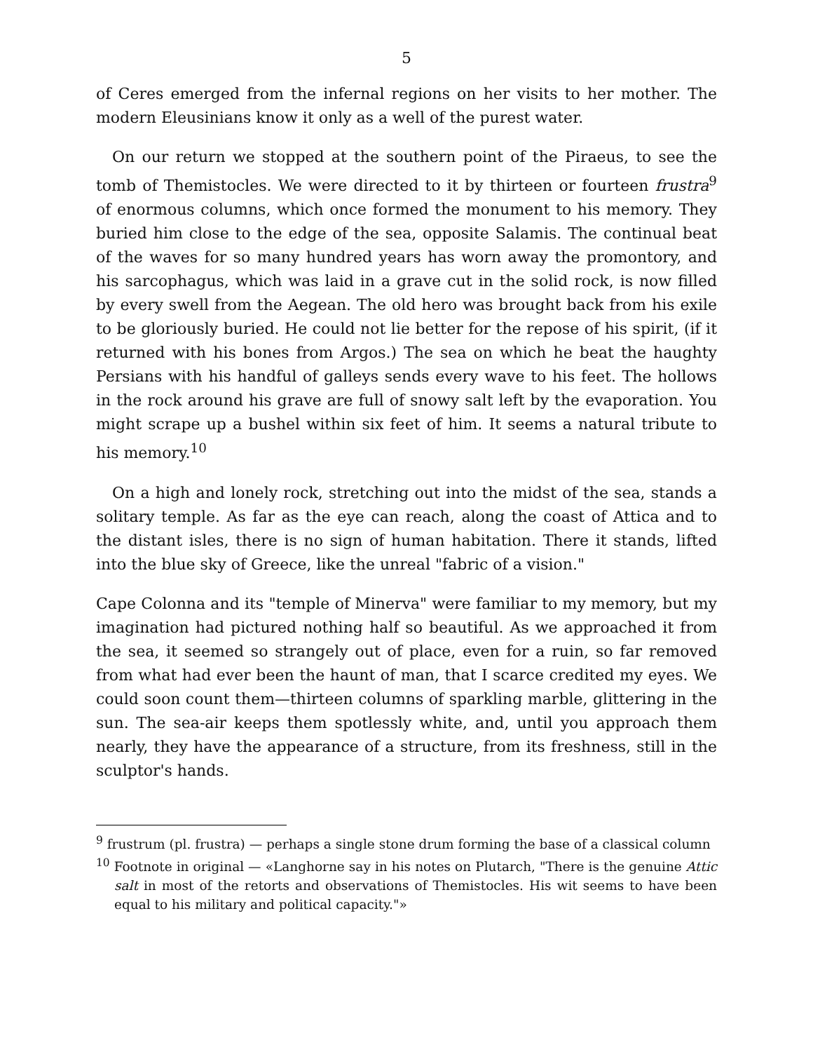5
of Ceres emerged from the infernal regions on her visits to her mother. The modern Eleusinians know it only as a well of the purest water.
On our return we stopped at the southern point of the Piraeus, to see the tomb of Themistocles. We were directed to it by thirteen or fourteen frustra<sup>9</sup> of enormous columns, which once formed the monument to his memory. They buried him close to the edge of the sea, opposite Salamis. The continual beat of the waves for so many hundred years has worn away the promontory, and his sarcophagus, which was laid in a grave cut in the solid rock, is now filled by every swell from the Aegean. The old hero was brought back from his exile to be gloriously buried. He could not lie better for the repose of his spirit, (if it returned with his bones from Argos.) The sea on which he beat the haughty Persians with his handful of galleys sends every wave to his feet. The hollows in the rock around his grave are full of snowy salt left by the evaporation. You might scrape up a bushel within six feet of him. It seems a natural tribute to his memory.<sup>10</sup>
On a high and lonely rock, stretching out into the midst of the sea, stands a solitary temple. As far as the eye can reach, along the coast of Attica and to the distant isles, there is no sign of human habitation. There it stands, lifted into the blue sky of Greece, like the unreal "fabric of a vision."
Cape Colonna and its "temple of Minerva" were familiar to my memory, but my imagination had pictured nothing half so beautiful. As we approached it from the sea, it seemed so strangely out of place, even for a ruin, so far removed from what had ever been the haunt of man, that I scarce credited my eyes. We could soon count them—thirteen columns of sparkling marble, glittering in the sun. The sea-air keeps them spotlessly white, and, until you approach them nearly, they have the appearance of a structure, from its freshness, still in the sculptor's hands.
<sup>9</sup> frustrum (pl. frustra) — perhaps a single stone drum forming the base of a classical column
<sup>10</sup> Footnote in original — «Langhorne say in his notes on Plutarch, "There is the genuine Attic salt in most of the retorts and observations of Themistocles. His wit seems to have been equal to his military and political capacity."»